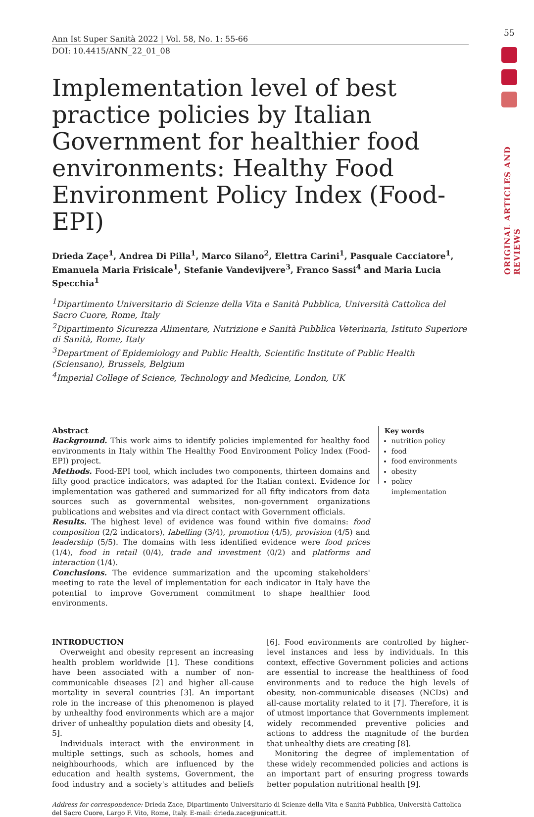55
ORIGINAL ARTICLES AND REVIEWS
Ann Ist Super Sanità 2022 | Vol. 58, No. 1: 55-66
DOI: 10.4415/ANN_22_01_08
Implementation level of best practice policies by Italian Government for healthier food environments: Healthy Food Environment Policy Index (Food-EPI)
Drieda Zaçe<sup>1</sup>, Andrea Di Pilla<sup>1</sup>, Marco Silano<sup>2</sup>, Elettra Carini<sup>1</sup>, Pasquale Cacciatore<sup>1</sup>, Emanuela Maria Frisicale<sup>1</sup>, Stefanie Vandevijvere<sup>3</sup>, Franco Sassi<sup>4</sup> and Maria Lucia Specchia<sup>1</sup>
<sup>1</sup> Dipartimento Universitario di Scienze della Vita e Sanità Pubblica, Università Cattolica del Sacro Cuore, Rome, Italy
<sup>2</sup> Dipartimento Sicurezza Alimentare, Nutrizione e Sanità Pubblica Veterinaria, Istituto Superiore di Sanità, Rome, Italy
<sup>3</sup> Department of Epidemiology and Public Health, Scientific Institute of Public Health (Sciensano), Brussels, Belgium
<sup>4</sup> Imperial College of Science, Technology and Medicine, London, UK
Abstract
Background. This work aims to identify policies implemented for healthy food environments in Italy within The Healthy Food Environment Policy Index (Food-EPI) project.
Methods. Food-EPI tool, which includes two components, thirteen domains and fifty good practice indicators, was adapted for the Italian context. Evidence for implementation was gathered and summarized for all fifty indicators from data sources such as governmental websites, non-government organizations publications and websites and via direct contact with Government officials.
Results. The highest level of evidence was found within five domains: food composition (2/2 indicators), labelling (3/4), promotion (4/5), provision (4/5) and leadership (5/5). The domains with less identified evidence were food prices (1/4), food in retail (0/4), trade and investment (0/2) and platforms and interaction (1/4).
Conclusions. The evidence summarization and the upcoming stakeholders' meeting to rate the level of implementation for each indicator in Italy have the potential to improve Government commitment to shape healthier food environments.
Key words
nutrition policy
food
food environments
obesity
policy implementation
INTRODUCTION
Overweight and obesity represent an increasing health problem worldwide [1]. These conditions have been associated with a number of non-communicable diseases [2] and higher all-cause mortality in several countries [3]. An important role in the increase of this phenomenon is played by unhealthy food environments which are a major driver of unhealthy population diets and obesity [4, 5].
Individuals interact with the environment in multiple settings, such as schools, homes and neighbourhoods, which are influenced by the education and health systems, Government, the food industry and a society's attitudes and beliefs [6]. Food environments are controlled by higher-level instances and less by individuals. In this context, effective Government policies and actions are essential to increase the healthiness of food environments and to reduce the high levels of obesity, non-communicable diseases (NCDs) and all-cause mortality related to it [7]. Therefore, it is of utmost importance that Governments implement widely recommended preventive policies and actions to address the magnitude of the burden that unhealthy diets are creating [8].
Monitoring the degree of implementation of these widely recommended policies and actions is an important part of ensuring progress towards better population nutritional health [9].
Address for correspondence: Drieda Zace, Dipartimento Universitario di Scienze della Vita e Sanità Pubblica, Università Cattolica del Sacro Cuore, Largo F. Vito, Rome, Italy. E-mail: drieda.zace@unicatt.it.